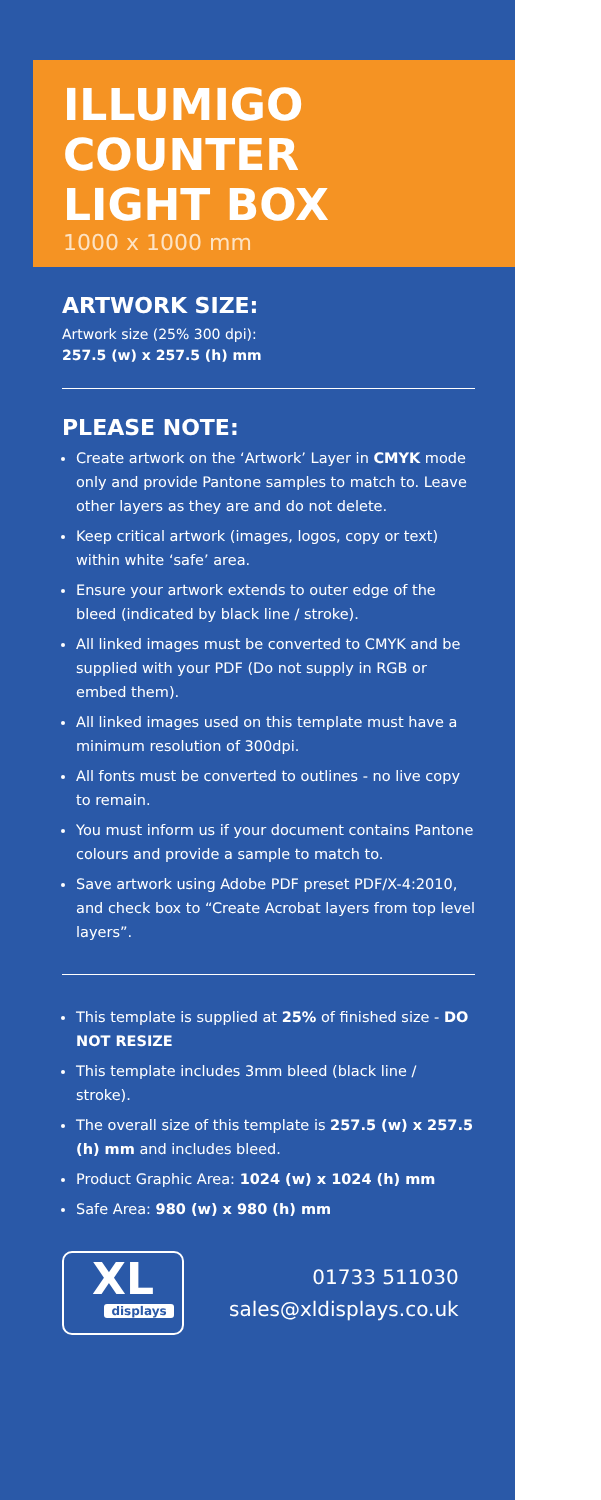ILLUMIGO
COUNTER
LIGHT BOX
1000 x 1000 mm
ARTWORK SIZE:
Artwork size (25% 300 dpi):
257.5 (w) x 257.5 (h) mm
PLEASE NOTE:
Create artwork on the ‘Artwork’ Layer in CMYK mode only and provide Pantone samples to match to. Leave other layers as they are and do not delete.
Keep critical artwork (images, logos, copy or text) within white ‘safe’ area.
Ensure your artwork extends to outer edge of the bleed (indicated by black line / stroke).
All linked images must be converted to CMYK and be supplied with your PDF (Do not supply in RGB or embed them).
All linked images used on this template must have a minimum resolution of 300dpi.
All fonts must be converted to outlines - no live copy to remain.
You must inform us if your document contains Pantone colours and provide a sample to match to.
Save artwork using Adobe PDF preset PDF/X-4:2010, and check box to “Create Acrobat layers from top level layers”.
This template is supplied at 25% of finished size - DO NOT RESIZE
This template includes 3mm bleed (black line / stroke).
The overall size of this template is 257.5 (w) x 257.5 (h) mm and includes bleed.
Product Graphic Area: 1024 (w) x 1024 (h) mm
Safe Area: 980 (w) x 980 (h) mm
XL
displays
01733 511030
sales@xldisplays.co.uk